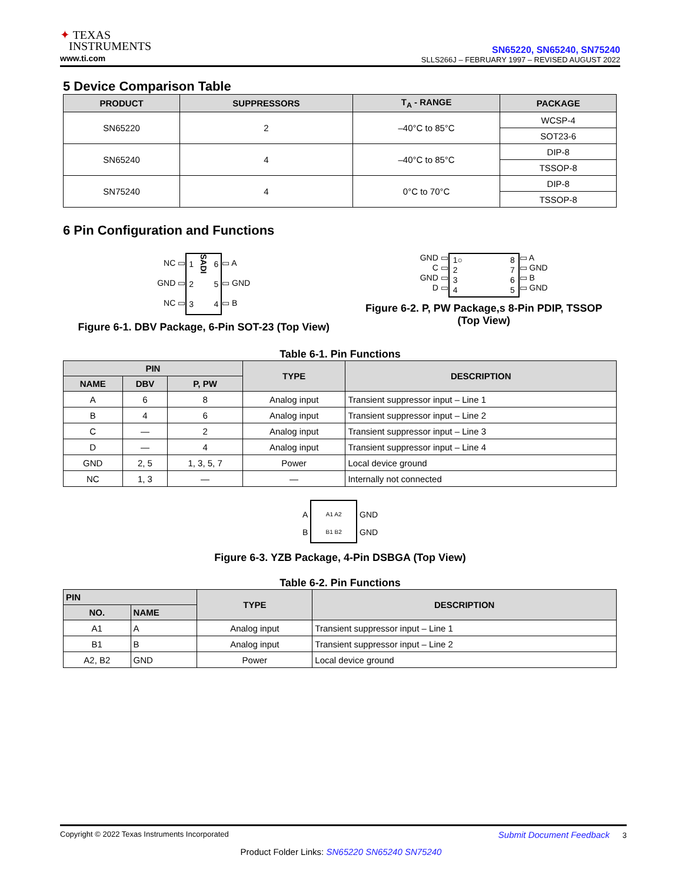✦ TEXAS
INSTRUMENTS
www.ti.com
SN65220, SN65240, SN75240
SLLS266J – FEBRUARY 1997 – REVISED AUGUST 2022
5 Device Comparison Table
| PRODUCT | SUPPRESSORS | T<sub>A</sub> - RANGE | PACKAGE |
| --- | --- | --- | --- |
| SN65220 | 2 | –40°C to 85°C | WCSP-4 |
| | | | SOT23-6 |
| SN65240 | 4 | –40°C to 85°C | DIP-8 |
| | | | TSSOP-8 |
| SN75240 | 4 | 0°C to 70°C | DIP-8 |
| | | | TSSOP-8 |
6 Pin Configuration and Functions
NC ▭
GND ▭
NC ▭
1
2
3 SADI 6
5
4
▭ A
▭ GND
▭ B
Figure 6-1. DBV Package, 6-Pin SOT-23 (Top View)
GND ▭
C ▭
GND ▭
D ▭
1○
2
3
4 8
7
6
5
▭ A
▭ GND
▭ B
▭ GND
Figure 6-2. P, PW Package,s 8-Pin PDIP, TSSOP
(Top View)
Table 6-1. Pin Functions
| PIN | | | TYPE | DESCRIPTION |
| --- | --- | --- | --- | --- |
| NAME | DBV | P, PW | | |
| A | 6 | 8 | Analog input | Transient suppressor input – Line 1 |
| B | 4 | 6 | Analog input | Transient suppressor input – Line 2 |
| C | — | 2 | Analog input | Transient suppressor input – Line 3 |
| D | — | 4 | Analog input | Transient suppressor input – Line 4 |
| GND | 2, 5 | 1, 3, 5, 7 | Power | Local device ground |
| NC | 1, 3 | — | — | Internally not connected |
A
B
A1 A2
B1 B2
GND
GND
Figure 6-3. YZB Package, 4-Pin DSBGA (Top View)
Table 6-2. Pin Functions
| PIN | | TYPE | DESCRIPTION |
| --- | --- | --- | --- |
| NO. | NAME | | |
| A1 | A | Analog input | Transient suppressor input – Line 1 |
| B1 | B | Analog input | Transient suppressor input – Line 2 |
| A2, B2 | GND | Power | Local device ground |
Copyright © 2022 Texas Instruments Incorporated Submit Document Feedback 3
Product Folder Links: SN65220 SN65240 SN75240